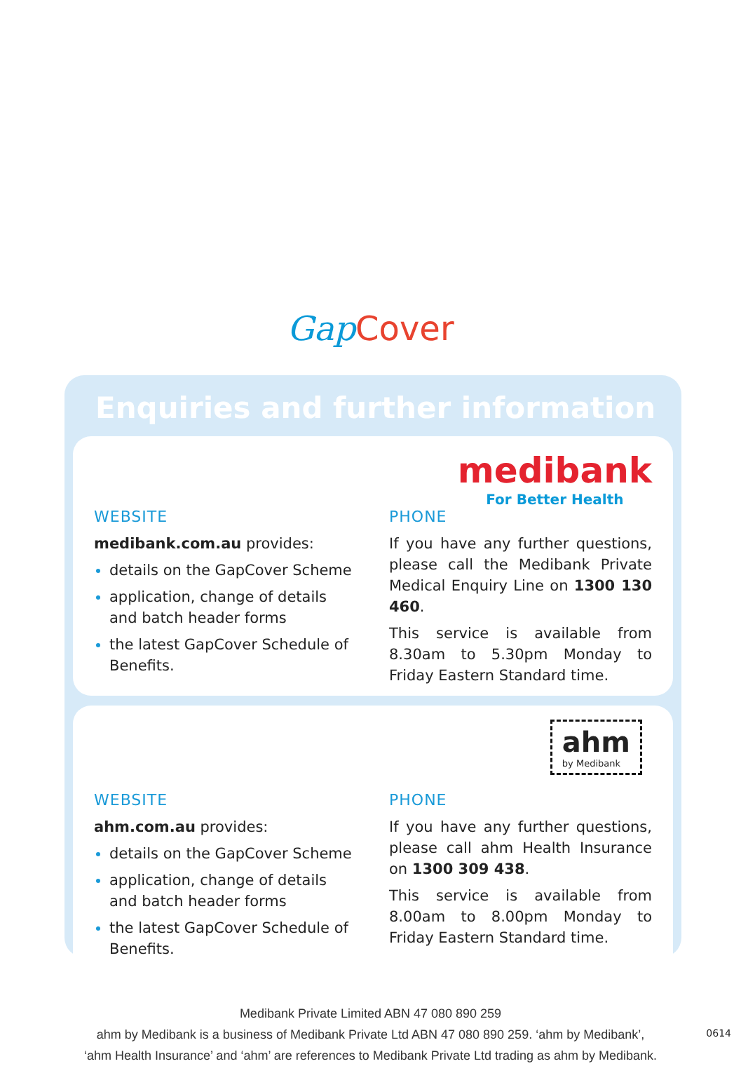Gap Cover
Enquiries and further information
medibank
For Better Health
WEBSITE
medibank.com.au provides:
details on the GapCover Scheme
application, change of details and batch header forms
the latest GapCover Schedule of Benefits.
PHONE
If you have any further questions, please call the Medibank Private Medical Enquiry Line on 1300 130 460.
This service is available from 8.30am to 5.30pm Monday to Friday Eastern Standard time.
ahm
by Medibank
WEBSITE
ahm.com.au provides:
details on the GapCover Scheme
application, change of details and batch header forms
the latest GapCover Schedule of Benefits.
PHONE
If you have any further questions, please call ahm Health Insurance on 1300 309 438.
This service is available from 8.00am to 8.00pm Monday to Friday Eastern Standard time.
Medibank Private Limited ABN 47 080 890 259
ahm by Medibank is a business of Medibank Private Ltd ABN 47 080 890 259. ‘ahm by Medibank’,
‘ahm Health Insurance’ and ‘ahm’ are references to Medibank Private Ltd trading as ahm by Medibank.
0614